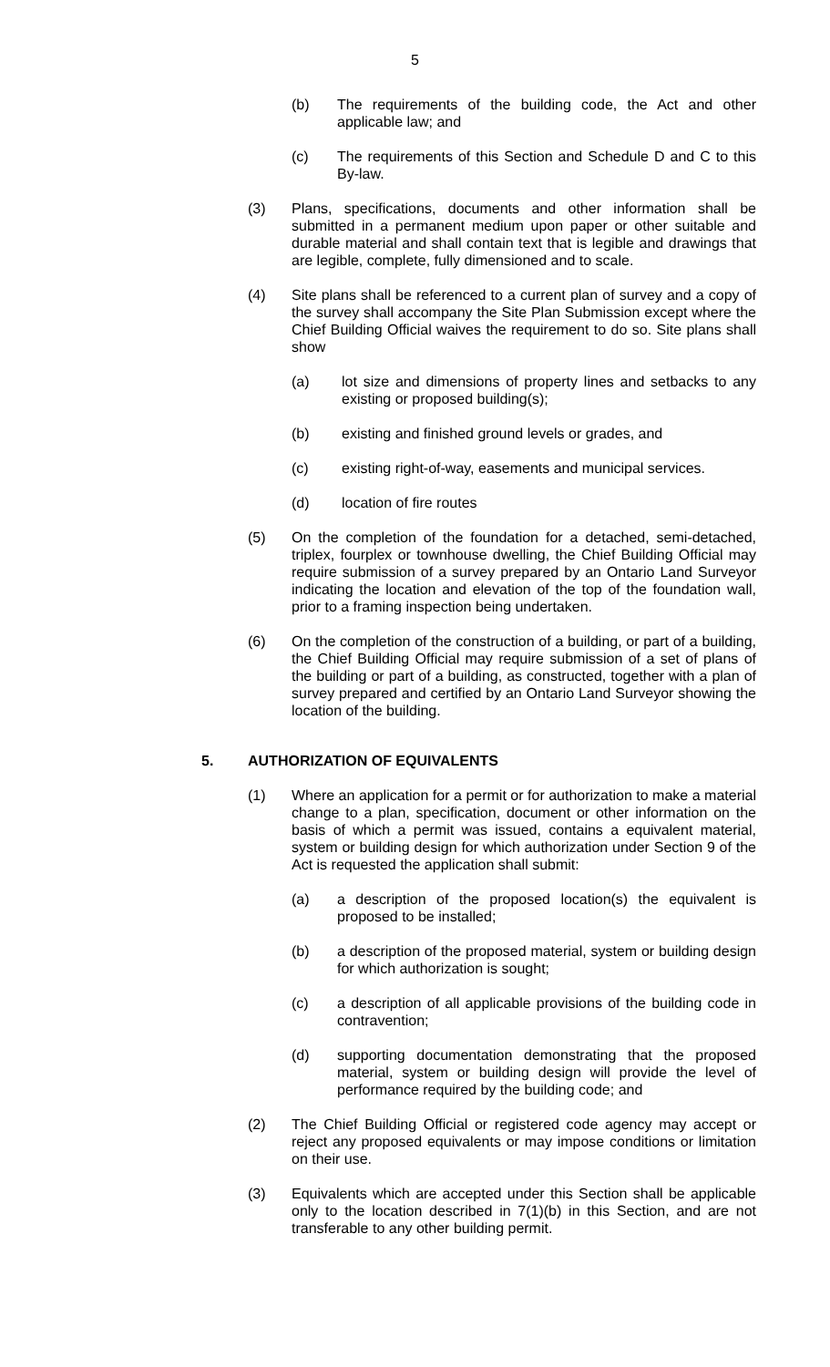5
(b) The requirements of the building code, the Act and other applicable law; and
(c) The requirements of this Section and Schedule D and C to this By-law.
(3) Plans, specifications, documents and other information shall be submitted in a permanent medium upon paper or other suitable and durable material and shall contain text that is legible and drawings that are legible, complete, fully dimensioned and to scale.
(4) Site plans shall be referenced to a current plan of survey and a copy of the survey shall accompany the Site Plan Submission except where the Chief Building Official waives the requirement to do so. Site plans shall show
(a) lot size and dimensions of property lines and setbacks to any existing or proposed building(s);
(b) existing and finished ground levels or grades, and
(c) existing right-of-way, easements and municipal services.
(d) location of fire routes
(5) On the completion of the foundation for a detached, semi-detached, triplex, fourplex or townhouse dwelling, the Chief Building Official may require submission of a survey prepared by an Ontario Land Surveyor indicating the location and elevation of the top of the foundation wall, prior to a framing inspection being undertaken.
(6) On the completion of the construction of a building, or part of a building, the Chief Building Official may require submission of a set of plans of the building or part of a building, as constructed, together with a plan of survey prepared and certified by an Ontario Land Surveyor showing the location of the building.
5. AUTHORIZATION OF EQUIVALENTS
(1) Where an application for a permit or for authorization to make a material change to a plan, specification, document or other information on the basis of which a permit was issued, contains a equivalent material, system or building design for which authorization under Section 9 of the Act is requested the application shall submit:
(a) a description of the proposed location(s) the equivalent is proposed to be installed;
(b) a description of the proposed material, system or building design for which authorization is sought;
(c) a description of all applicable provisions of the building code in contravention;
(d) supporting documentation demonstrating that the proposed material, system or building design will provide the level of performance required by the building code; and
(2) The Chief Building Official or registered code agency may accept or reject any proposed equivalents or may impose conditions or limitation on their use.
(3) Equivalents which are accepted under this Section shall be applicable only to the location described in 7(1)(b) in this Section, and are not transferable to any other building permit.